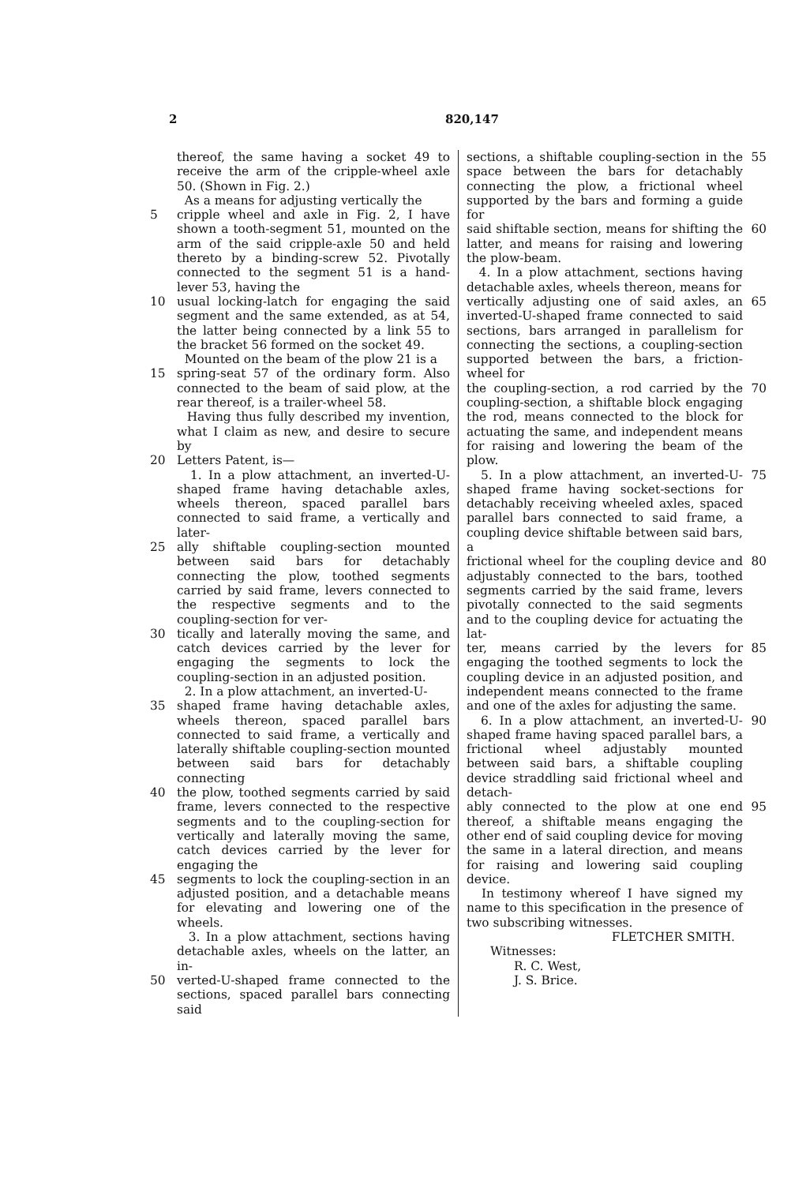2 820,147
thereof, the same having a socket 49 to receive the arm of the cripple-wheel axle 50. (Shown in Fig. 2.)
As a means for adjusting vertically the
5 cripple wheel and axle in Fig. 2, I have shown a tooth-segment 51, mounted on the arm of the said cripple-axle 50 and held thereto by a binding-screw 52. Pivotally connected to the segment 51 is a hand-lever 53, having the
10 usual locking-latch for engaging the said segment and the same extended, as at 54, the latter being connected by a link 55 to the bracket 56 formed on the socket 49.
Mounted on the beam of the plow 21 is a
15 spring-seat 57 of the ordinary form. Also connected to the beam of said plow, at the rear thereof, is a trailer-wheel 58.
Having thus fully described my invention, what I claim as new, and desire to secure by
20 Letters Patent, is—
1. In a plow attachment, an inverted-U-shaped frame having detachable axles, wheels thereon, spaced parallel bars connected to said frame, a vertically and later-
25 ally shiftable coupling-section mounted between said bars for detachably connecting the plow, toothed segments carried by said frame, levers connected to the respective segments and to the coupling-section for ver-
30 tically and laterally moving the same, and catch devices carried by the lever for engaging the segments to lock the coupling-section in an adjusted position.
2. In a plow attachment, an inverted-U-
35 shaped frame having detachable axles, wheels thereon, spaced parallel bars connected to said frame, a vertically and laterally shiftable coupling-section mounted between said bars for detachably connecting
40 the plow, toothed segments carried by said frame, levers connected to the respective segments and to the coupling-section for vertically and laterally moving the same, catch devices carried by the lever for engaging the
45 segments to lock the coupling-section in an adjusted position, and a detachable means for elevating and lowering one of the wheels.
3. In a plow attachment, sections having detachable axles, wheels on the latter, an in-
50 verted-U-shaped frame connected to the sections, spaced parallel bars connecting said
sections, a shiftable coupling-section in the space between the bars for detachably connecting the plow, a frictional wheel supported by the bars and forming a guide for 55
said shiftable section, means for shifting the latter, and means for raising and lowering the plow-beam.
4. In a plow attachment, sections having detachable axles, wheels thereon, means for 60
vertically adjusting one of said axles, an inverted-U-shaped frame connected to said sections, bars arranged in parallelism for connecting the sections, a coupling-section supported between the bars, a friction-wheel for 65
the coupling-section, a rod carried by the coupling-section, a shiftable block engaging the rod, means connected to the block for actuating the same, and independent means for raising and lowering the beam of the plow. 70
5. In a plow attachment, an inverted-U-shaped frame having socket-sections for detachably receiving wheeled axles, spaced parallel bars connected to said frame, a coupling device shiftable between said bars, a 75
frictional wheel for the coupling device and adjustably connected to the bars, toothed segments carried by the said frame, levers pivotally connected to the said segments and to the coupling device for actuating the lat- 80
ter, means carried by the levers for engaging the toothed segments to lock the coupling device in an adjusted position, and independent means connected to the frame and one of the axles for adjusting the same. 85
6. In a plow attachment, an inverted-U-shaped frame having spaced parallel bars, a frictional wheel adjustably mounted between said bars, a shiftable coupling device straddling said frictional wheel and detach- 90
ably connected to the plow at one end thereof, a shiftable means engaging the other end of said coupling device for moving the same in a lateral direction, and means for raising and lowering said coupling device. 95
In testimony whereof I have signed my name to this specification in the presence of two subscribing witnesses.
FLETCHER SMITH.
Witnesses:
R. C. West,
J. S. Brice.